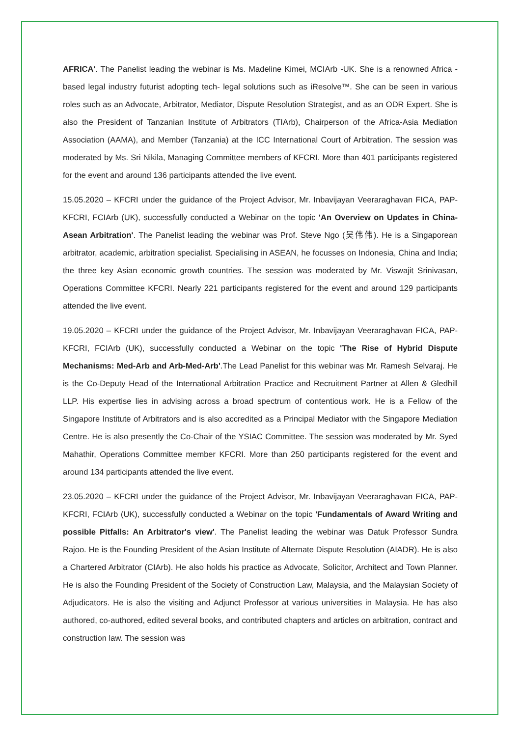AFRICA'. The Panelist leading the webinar is Ms. Madeline Kimei, MCIArb -UK. She is a renowned Africa -based legal industry futurist adopting tech- legal solutions such as iResolve™. She can be seen in various roles such as an Advocate, Arbitrator, Mediator, Dispute Resolution Strategist, and as an ODR Expert. She is also the President of Tanzanian Institute of Arbitrators (TIArb), Chairperson of the Africa-Asia Mediation Association (AAMA), and Member (Tanzania) at the ICC International Court of Arbitration. The session was moderated by Ms. Sri Nikila, Managing Committee members of KFCRI. More than 401 participants registered for the event and around 136 participants attended the live event.
15.05.2020 – KFCRI under the guidance of the Project Advisor, Mr. Inbavijayan Veeraraghavan FICA, PAP-KFCRI, FCIArb (UK), successfully conducted a Webinar on the topic 'An Overview on Updates in China-Asean Arbitration'. The Panelist leading the webinar was Prof. Steve Ngo (吴伟伟). He is a Singaporean arbitrator, academic, arbitration specialist. Specialising in ASEAN, he focusses on Indonesia, China and India; the three key Asian economic growth countries. The session was moderated by Mr. Viswajit Srinivasan, Operations Committee KFCRI. Nearly 221 participants registered for the event and around 129 participants attended the live event.
19.05.2020 – KFCRI under the guidance of the Project Advisor, Mr. Inbavijayan Veeraraghavan FICA, PAP-KFCRI, FCIArb (UK), successfully conducted a Webinar on the topic 'The Rise of Hybrid Dispute Mechanisms: Med-Arb and Arb-Med-Arb'.The Lead Panelist for this webinar was Mr. Ramesh Selvaraj. He is the Co-Deputy Head of the International Arbitration Practice and Recruitment Partner at Allen & Gledhill LLP. His expertise lies in advising across a broad spectrum of contentious work. He is a Fellow of the Singapore Institute of Arbitrators and is also accredited as a Principal Mediator with the Singapore Mediation Centre. He is also presently the Co-Chair of the YSIAC Committee. The session was moderated by Mr. Syed Mahathir, Operations Committee member KFCRI. More than 250 participants registered for the event and around 134 participants attended the live event.
23.05.2020 – KFCRI under the guidance of the Project Advisor, Mr. Inbavijayan Veeraraghavan FICA, PAP-KFCRI, FCIArb (UK), successfully conducted a Webinar on the topic 'Fundamentals of Award Writing and possible Pitfalls: An Arbitrator's view'. The Panelist leading the webinar was Datuk Professor Sundra Rajoo. He is the Founding President of the Asian Institute of Alternate Dispute Resolution (AIADR). He is also a Chartered Arbitrator (CIArb). He also holds his practice as Advocate, Solicitor, Architect and Town Planner. He is also the Founding President of the Society of Construction Law, Malaysia, and the Malaysian Society of Adjudicators. He is also the visiting and Adjunct Professor at various universities in Malaysia. He has also authored, co-authored, edited several books, and contributed chapters and articles on arbitration, contract and construction law. The session was